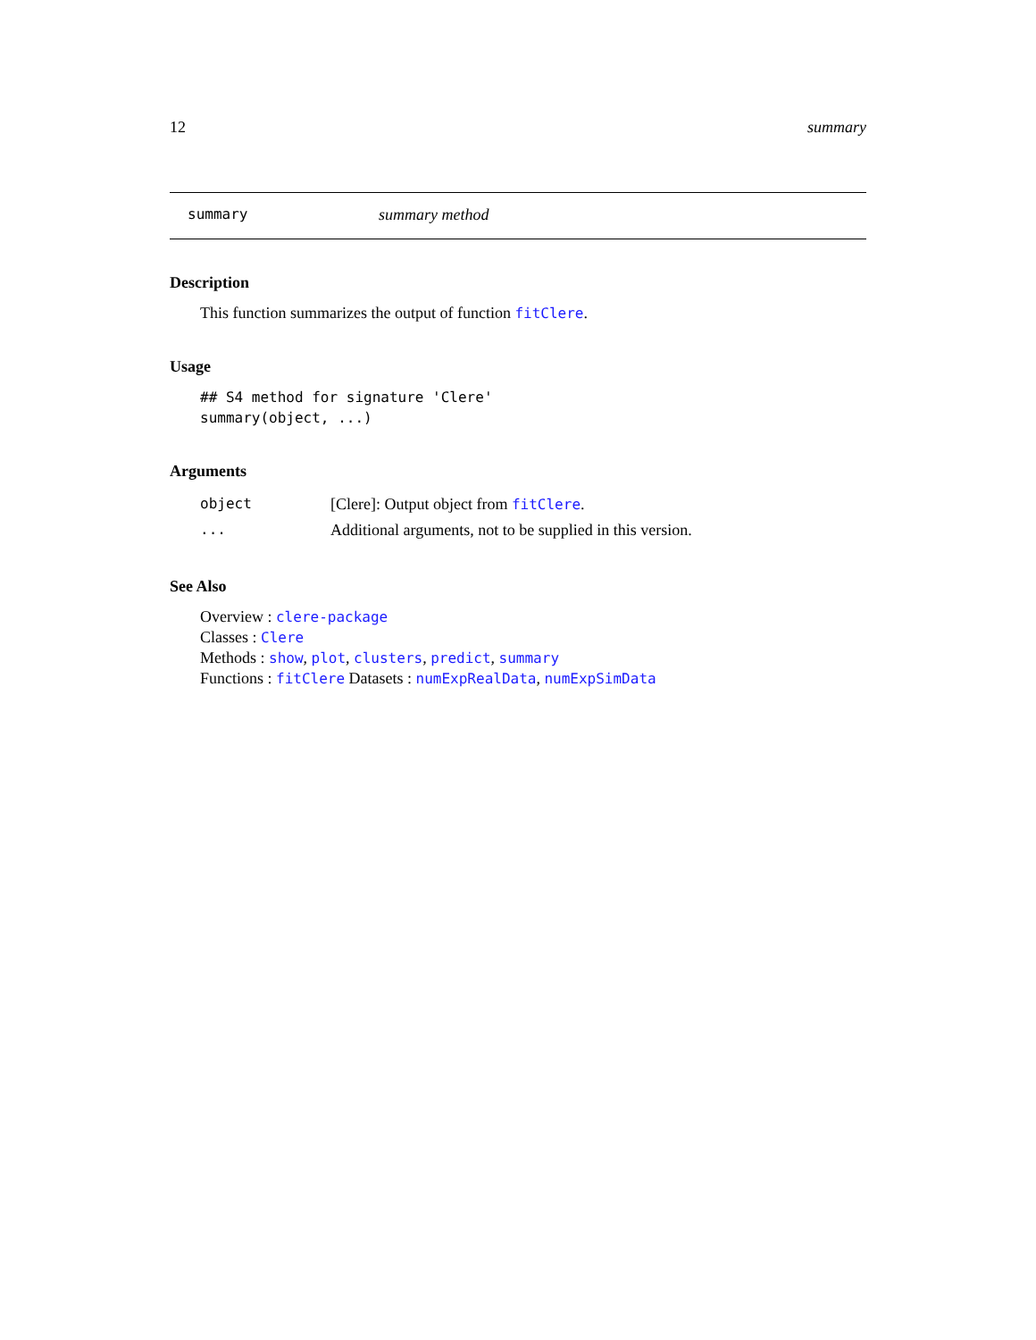12 summary
summary summary method
Description
This function summarizes the output of function fitClere.
Usage
## S4 method for signature 'Clere'
summary(object, ...)
Arguments
| object | [Clere]: Output object from fitClere . |
| ... | Additional arguments, not to be supplied in this version. |
See Also
Overview : clere-package
Classes : Clere
Methods : show, plot, clusters, predict, summary
Functions : fitClere Datasets : numExpRealData, numExpSimData